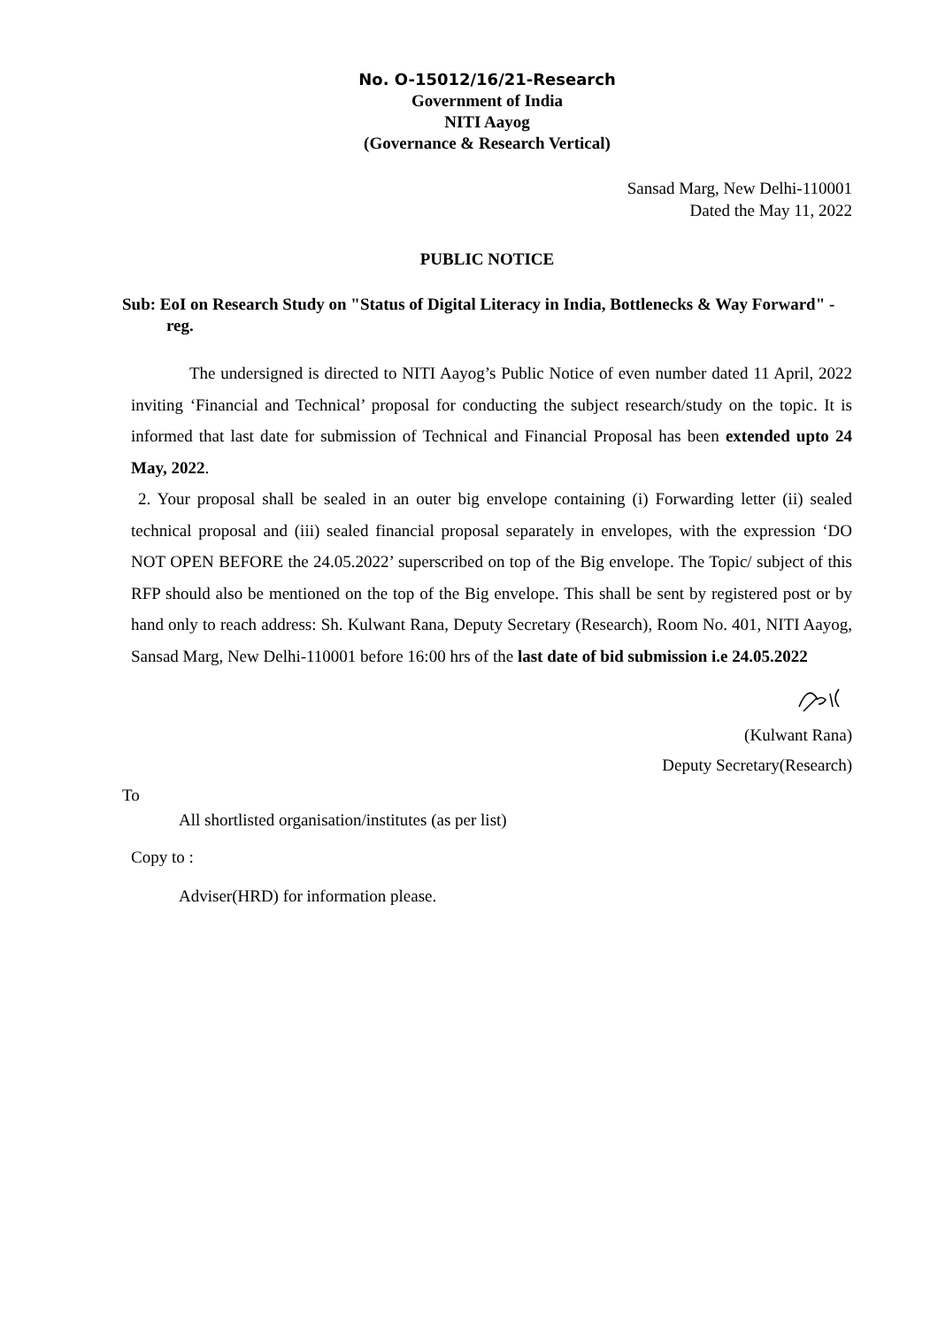No. O-15012/16/21-Research
Government of India
NITI Aayog
(Governance & Research Vertical)
Sansad Marg, New Delhi-110001
Dated the May 11, 2022
PUBLIC NOTICE
Sub: EoI on Research Study on "Status of Digital Literacy in India, Bottlenecks & Way Forward" -reg.
The undersigned is directed to NITI Aayog’s Public Notice of even number dated 11 April, 2022 inviting ‘Financial and Technical’ proposal for conducting the subject research/study on the topic. It is informed that last date for submission of Technical and Financial Proposal has been extended upto 24 May, 2022.
2. Your proposal shall be sealed in an outer big envelope containing (i) Forwarding letter (ii) sealed technical proposal and (iii) sealed financial proposal separately in envelopes, with the expression ‘DO NOT OPEN BEFORE the 24.05.2022’ superscribed on top of the Big envelope. The Topic/ subject of this RFP should also be mentioned on the top of the Big envelope. This shall be sent by registered post or by hand only to reach address: Sh. Kulwant Rana, Deputy Secretary (Research), Room No. 401, NITI Aayog, Sansad Marg, New Delhi-110001 before 16:00 hrs of the last date of bid submission i.e 24.05.2022
(Kulwant Rana)
Deputy Secretary(Research)
To
All shortlisted organisation/institutes (as per list)
Copy to :
Adviser(HRD) for information please.